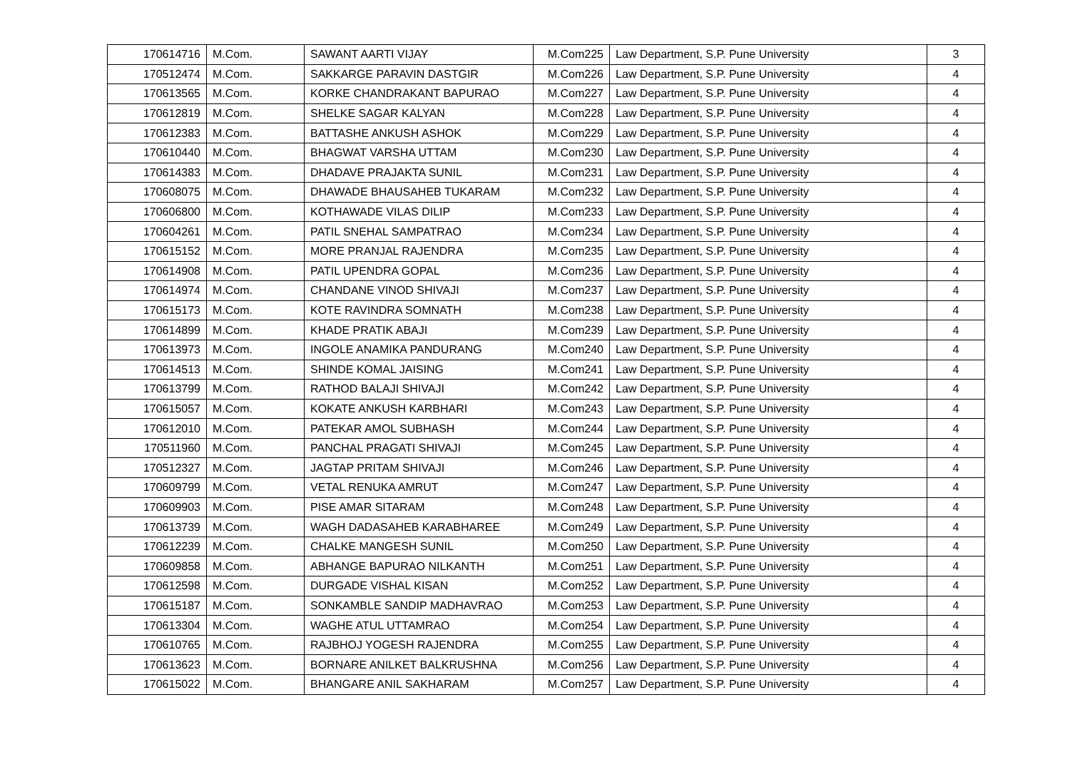| 170614716 | M.Com. | SAWANT AARTI VIJAY | M.Com225 | Law Department, S.P. Pune University | 3 |
| 170512474 | M.Com. | SAKKARGE PARAVIN DASTGIR | M.Com226 | Law Department, S.P. Pune University | 4 |
| 170613565 | M.Com. | KORKE CHANDRAKANT BAPURAO | M.Com227 | Law Department, S.P. Pune University | 4 |
| 170612819 | M.Com. | SHELKE SAGAR KALYAN | M.Com228 | Law Department, S.P. Pune University | 4 |
| 170612383 | M.Com. | BATTASHE ANKUSH ASHOK | M.Com229 | Law Department, S.P. Pune University | 4 |
| 170610440 | M.Com. | BHAGWAT VARSHA UTTAM | M.Com230 | Law Department, S.P. Pune University | 4 |
| 170614383 | M.Com. | DHADAVE PRAJAKTA SUNIL | M.Com231 | Law Department, S.P. Pune University | 4 |
| 170608075 | M.Com. | DHAWADE BHAUSAHEB TUKARAM | M.Com232 | Law Department, S.P. Pune University | 4 |
| 170606800 | M.Com. | KOTHAWADE VILAS DILIP | M.Com233 | Law Department, S.P. Pune University | 4 |
| 170604261 | M.Com. | PATIL SNEHAL SAMPATRAO | M.Com234 | Law Department, S.P. Pune University | 4 |
| 170615152 | M.Com. | MORE PRANJAL RAJENDRA | M.Com235 | Law Department, S.P. Pune University | 4 |
| 170614908 | M.Com. | PATIL UPENDRA GOPAL | M.Com236 | Law Department, S.P. Pune University | 4 |
| 170614974 | M.Com. | CHANDANE VINOD SHIVAJI | M.Com237 | Law Department, S.P. Pune University | 4 |
| 170615173 | M.Com. | KOTE RAVINDRA SOMNATH | M.Com238 | Law Department, S.P. Pune University | 4 |
| 170614899 | M.Com. | KHADE PRATIK ABAJI | M.Com239 | Law Department, S.P. Pune University | 4 |
| 170613973 | M.Com. | INGOLE ANAMIKA PANDURANG | M.Com240 | Law Department, S.P. Pune University | 4 |
| 170614513 | M.Com. | SHINDE KOMAL JAISING | M.Com241 | Law Department, S.P. Pune University | 4 |
| 170613799 | M.Com. | RATHOD BALAJI SHIVAJI | M.Com242 | Law Department, S.P. Pune University | 4 |
| 170615057 | M.Com. | KOKATE ANKUSH KARBHARI | M.Com243 | Law Department, S.P. Pune University | 4 |
| 170612010 | M.Com. | PATEKAR AMOL SUBHASH | M.Com244 | Law Department, S.P. Pune University | 4 |
| 170511960 | M.Com. | PANCHAL PRAGATI SHIVAJI | M.Com245 | Law Department, S.P. Pune University | 4 |
| 170512327 | M.Com. | JAGTAP PRITAM SHIVAJI | M.Com246 | Law Department, S.P. Pune University | 4 |
| 170609799 | M.Com. | VETAL RENUKA AMRUT | M.Com247 | Law Department, S.P. Pune University | 4 |
| 170609903 | M.Com. | PISE AMAR SITARAM | M.Com248 | Law Department, S.P. Pune University | 4 |
| 170613739 | M.Com. | WAGH DADASAHEB KARABHAREE | M.Com249 | Law Department, S.P. Pune University | 4 |
| 170612239 | M.Com. | CHALKE MANGESH SUNIL | M.Com250 | Law Department, S.P. Pune University | 4 |
| 170609858 | M.Com. | ABHANGE BAPURAO NILKANTH | M.Com251 | Law Department, S.P. Pune University | 4 |
| 170612598 | M.Com. | DURGADE VISHAL KISAN | M.Com252 | Law Department, S.P. Pune University | 4 |
| 170615187 | M.Com. | SONKAMBLE SANDIP MADHAVRAO | M.Com253 | Law Department, S.P. Pune University | 4 |
| 170613304 | M.Com. | WAGHE ATUL UTTAMRAO | M.Com254 | Law Department, S.P. Pune University | 4 |
| 170610765 | M.Com. | RAJBHOJ YOGESH RAJENDRA | M.Com255 | Law Department, S.P. Pune University | 4 |
| 170613623 | M.Com. | BORNARE ANILKET BALKRUSHNA | M.Com256 | Law Department, S.P. Pune University | 4 |
| 170615022 | M.Com. | BHANGARE ANIL SAKHARAM | M.Com257 | Law Department, S.P. Pune University | 4 |